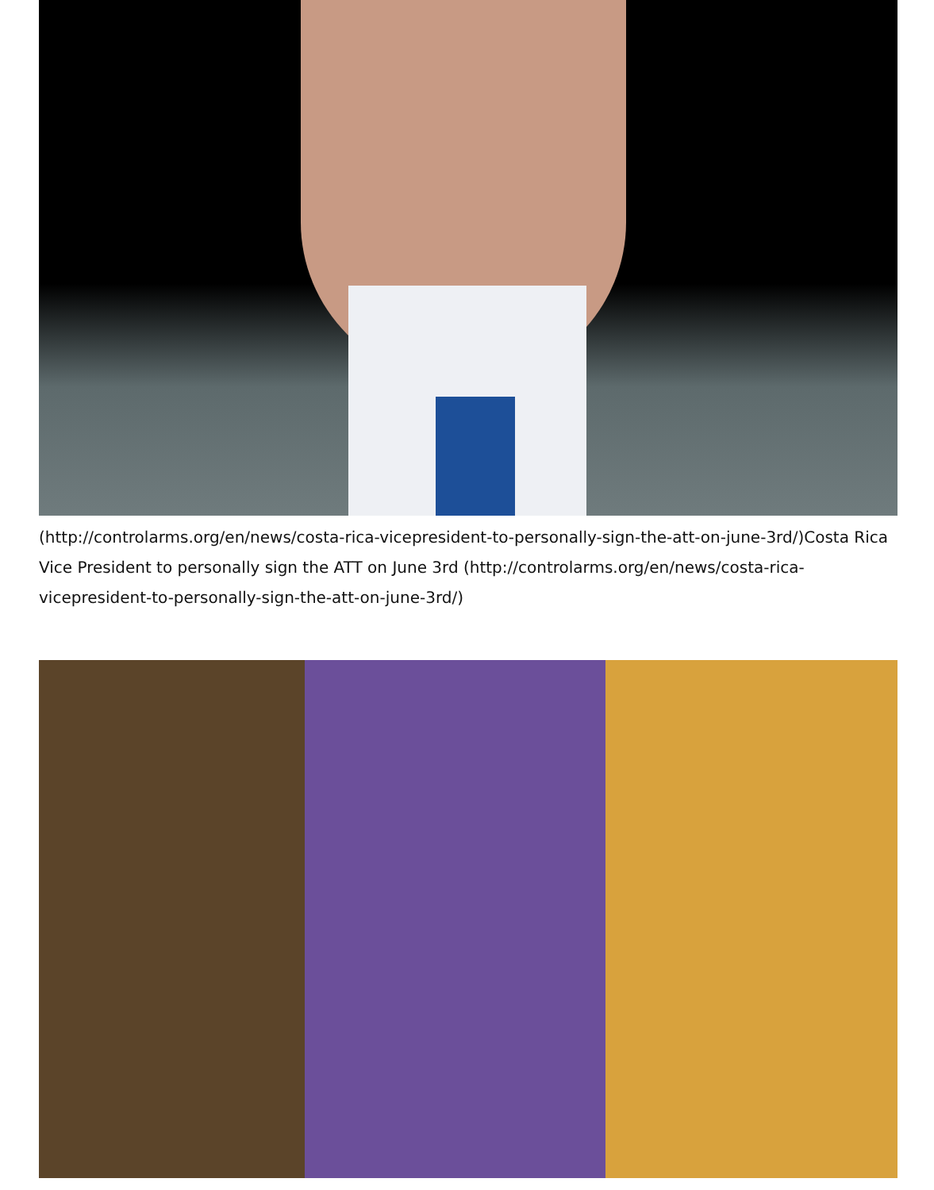(http://controlarms.org/en/news/costa-rica-vicepresident-to-personally-sign-the-att-on-june-3rd/)Costa Rica Vice President to personally sign the ATT on June 3rd (http://controlarms.org/en/news/costa-rica-vicepresident-to-personally-sign-the-att-on-june-3rd/)